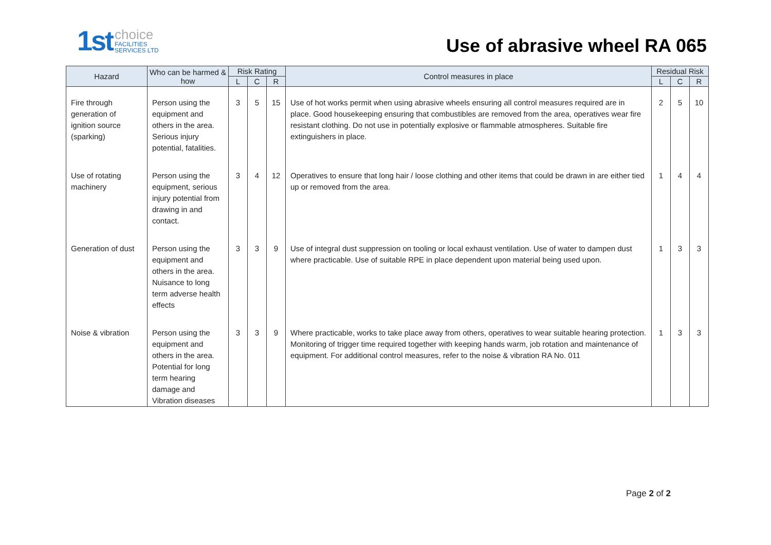1st choice
FACILITIES
SERVICES LTD
Use of abrasive wheel RA 065
| Hazard | Who can be harmed & how | Risk Rating | | | Control measures in place | Residual Risk | | |
| --- | --- | --- | --- | --- | --- | --- | --- | --- |
| | | L | C | R | | L | C | R |
| Fire through generation of ignition source (sparking) | Person using the equipment and others in the area. Serious injury potential, fatalities. | 3 | 5 | 15 | Use of hot works permit when using abrasive wheels ensuring all control measures required are in place. Good housekeeping ensuring that combustibles are removed from the area, operatives wear fire resistant clothing. Do not use in potentially explosive or flammable atmospheres. Suitable fire extinguishers in place. | 2 | 5 | 10 |
| Use of rotating machinery | Person using the equipment, serious injury potential from drawing in and contact. | 3 | 4 | 12 | Operatives to ensure that long hair / loose clothing and other items that could be drawn in are either tied up or removed from the area. | 1 | 4 | 4 |
| Generation of dust | Person using the equipment and others in the area. Nuisance to long term adverse health effects | 3 | 3 | 9 | Use of integral dust suppression on tooling or local exhaust ventilation. Use of water to dampen dust where practicable. Use of suitable RPE in place dependent upon material being used upon. | 1 | 3 | 3 |
| Noise & vibration | Person using the equipment and others in the area. Potential for long term hearing damage and Vibration diseases | 3 | 3 | 9 | Where practicable, works to take place away from others, operatives to wear suitable hearing protection. Monitoring of trigger time required together with keeping hands warm, job rotation and maintenance of equipment. For additional control measures, refer to the noise & vibration RA No. 011 | 1 | 3 | 3 |
Page 2 of 2